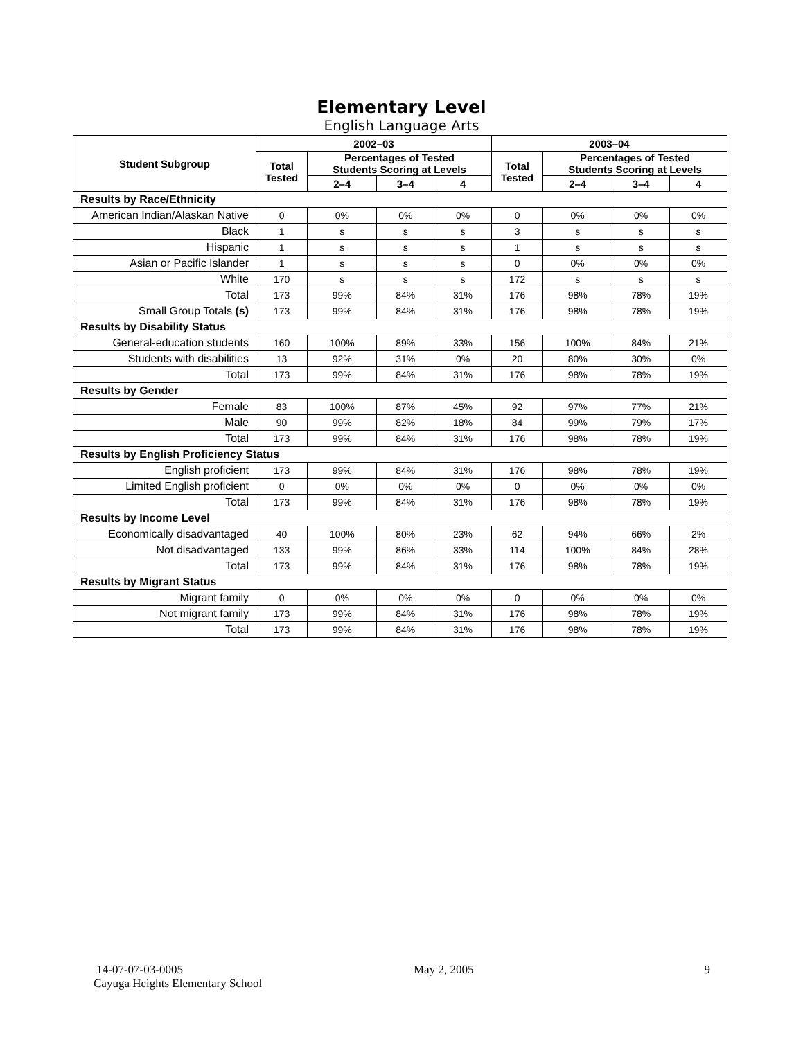Elementary Level
English Language Arts
| Student Subgroup | 2002–03 | | | | 2003–04 | | | |
| --- | --- | --- | --- | --- | --- | --- | --- | --- |
| | Total Tested | Percentages of Tested Students Scoring at Levels | | | Total Tested | Percentages of Tested Students Scoring at Levels | | |
| | | 2–4 | 3–4 | 4 | | 2–4 | 3–4 | 4 |
| Results by Race/Ethnicity | | | | | | | | |
| American Indian/Alaskan Native | 0 | 0% | 0% | 0% | 0 | 0% | 0% | 0% |
| Black | 1 | s | s | s | 3 | s | s | s |
| Hispanic | 1 | s | s | s | 1 | s | s | s |
| Asian or Pacific Islander | 1 | s | s | s | 0 | 0% | 0% | 0% |
| White | 170 | s | s | s | 172 | s | s | s |
| Total | 173 | 99% | 84% | 31% | 176 | 98% | 78% | 19% |
| Small Group Totals (s) | 173 | 99% | 84% | 31% | 176 | 98% | 78% | 19% |
| Results by Disability Status | | | | | | | | |
| General-education students | 160 | 100% | 89% | 33% | 156 | 100% | 84% | 21% |
| Students with disabilities | 13 | 92% | 31% | 0% | 20 | 80% | 30% | 0% |
| Total | 173 | 99% | 84% | 31% | 176 | 98% | 78% | 19% |
| Results by Gender | | | | | | | | |
| Female | 83 | 100% | 87% | 45% | 92 | 97% | 77% | 21% |
| Male | 90 | 99% | 82% | 18% | 84 | 99% | 79% | 17% |
| Total | 173 | 99% | 84% | 31% | 176 | 98% | 78% | 19% |
| Results by English Proficiency Status | | | | | | | | |
| English proficient | 173 | 99% | 84% | 31% | 176 | 98% | 78% | 19% |
| Limited English proficient | 0 | 0% | 0% | 0% | 0 | 0% | 0% | 0% |
| Total | 173 | 99% | 84% | 31% | 176 | 98% | 78% | 19% |
| Results by Income Level | | | | | | | | |
| Economically disadvantaged | 40 | 100% | 80% | 23% | 62 | 94% | 66% | 2% |
| Not disadvantaged | 133 | 99% | 86% | 33% | 114 | 100% | 84% | 28% |
| Total | 173 | 99% | 84% | 31% | 176 | 98% | 78% | 19% |
| Results by Migrant Status | | | | | | | | |
| Migrant family | 0 | 0% | 0% | 0% | 0 | 0% | 0% | 0% |
| Not migrant family | 173 | 99% | 84% | 31% | 176 | 98% | 78% | 19% |
| Total | 173 | 99% | 84% | 31% | 176 | 98% | 78% | 19% |
14-07-07-03-0005 May 2, 2005 9
Cayuga Heights Elementary School